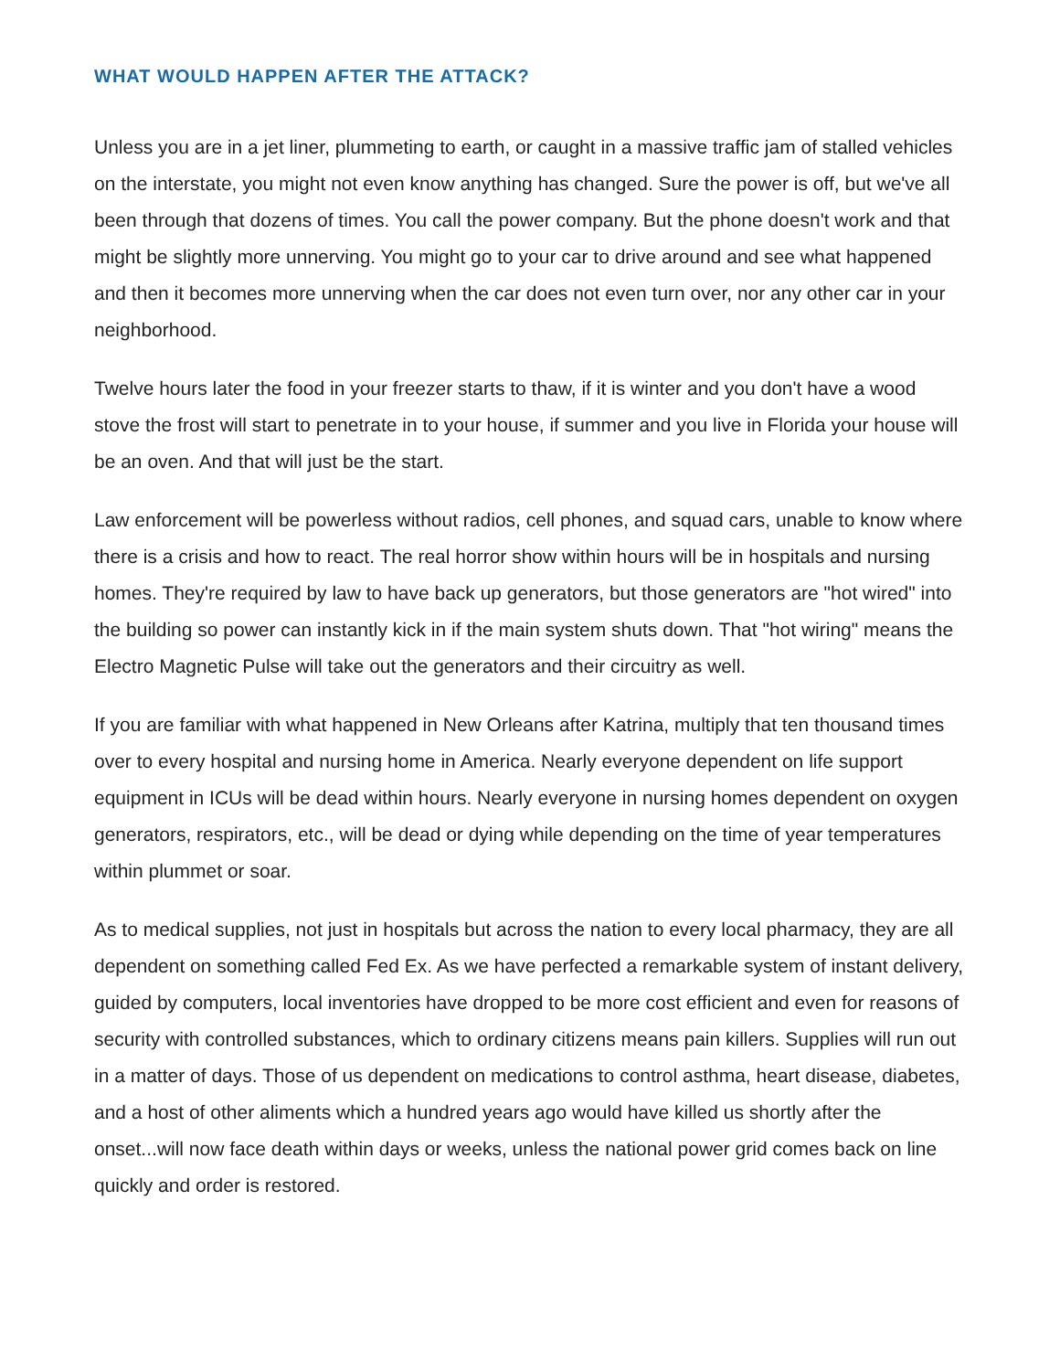WHAT WOULD HAPPEN AFTER THE ATTACK?
Unless you are in a jet liner, plummeting to earth, or caught in a massive traffic jam of stalled vehicles on the interstate, you might not even know anything has changed. Sure the power is off, but we've all been through that dozens of times. You call the power company. But the phone doesn't work and that might be slightly more unnerving. You might go to your car to drive around and see what happened and then it becomes more unnerving when the car does not even turn over, nor any other car in your neighborhood.
Twelve hours later the food in your freezer starts to thaw, if it is winter and you don't have a wood stove the frost will start to penetrate in to your house, if summer and you live in Florida your house will be an oven. And that will just be the start.
Law enforcement will be powerless without radios, cell phones, and squad cars, unable to know where there is a crisis and how to react. The real horror show within hours will be in hospitals and nursing homes. They're required by law to have back up generators, but those generators are "hot wired" into the building so power can instantly kick in if the main system shuts down. That "hot wiring" means the Electro Magnetic Pulse will take out the generators and their circuitry as well.
If you are familiar with what happened in New Orleans after Katrina, multiply that ten thousand times over to every hospital and nursing home in America. Nearly everyone dependent on life support equipment in ICUs will be dead within hours. Nearly everyone in nursing homes dependent on oxygen generators, respirators, etc., will be dead or dying while depending on the time of year temperatures within plummet or soar.
As to medical supplies, not just in hospitals but across the nation to every local pharmacy, they are all dependent on something called Fed Ex. As we have perfected a remarkable system of instant delivery, guided by computers, local inventories have dropped to be more cost efficient and even for reasons of security with controlled substances, which to ordinary citizens means pain killers. Supplies will run out in a matter of days. Those of us dependent on medications to control asthma, heart disease, diabetes, and a host of other aliments which a hundred years ago would have killed us shortly after the onset...will now face death within days or weeks, unless the national power grid comes back on line quickly and order is restored.